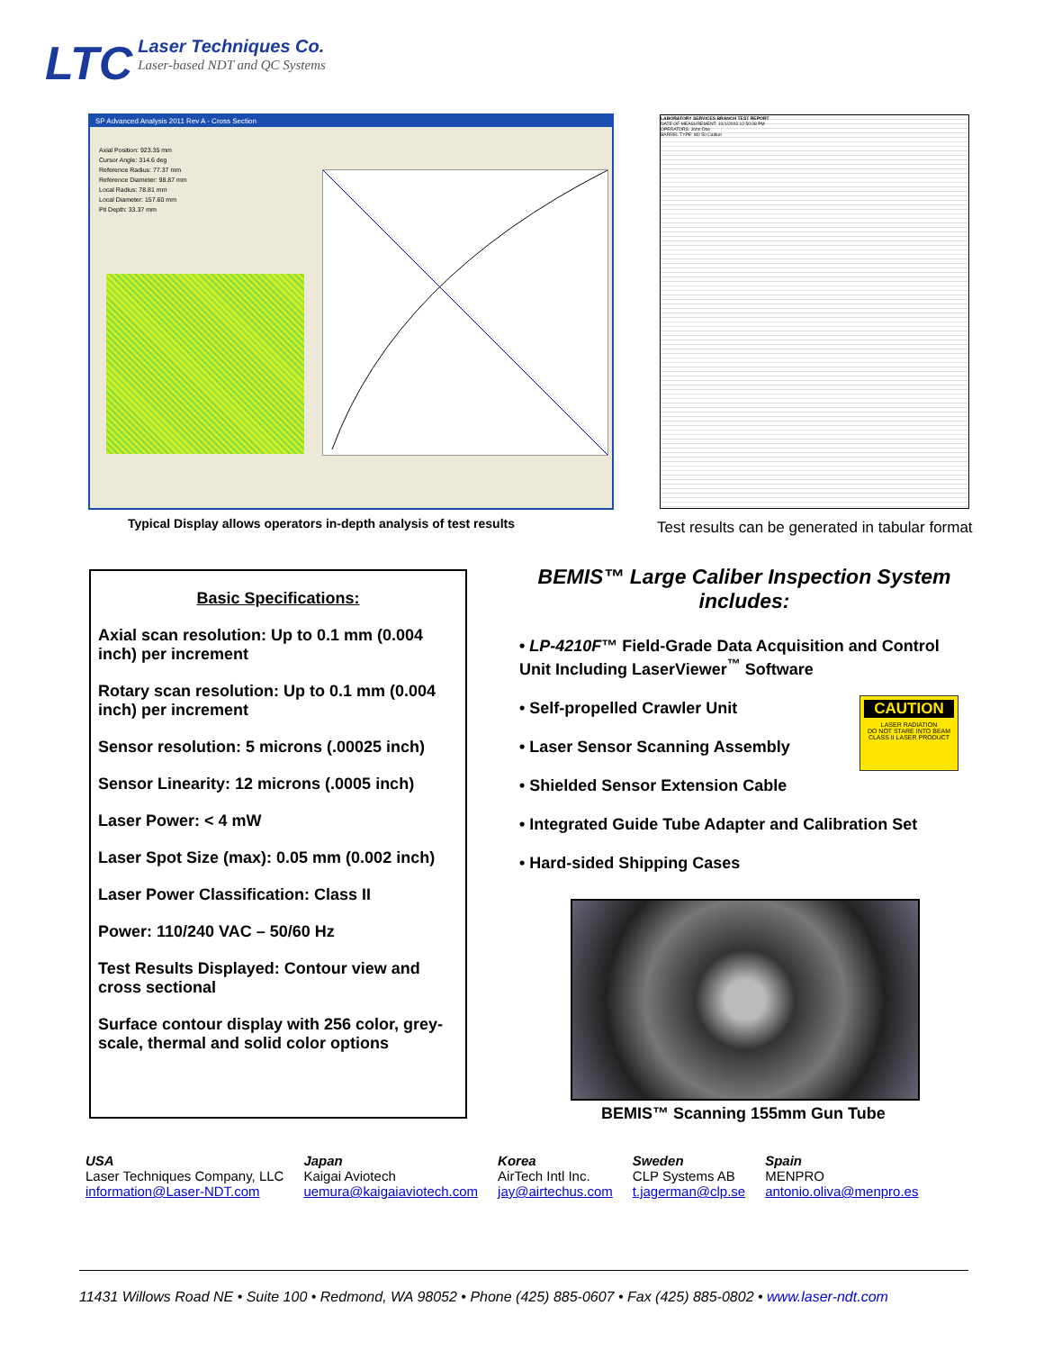LTC Laser Techniques Co. Laser-based NDT and QC Systems
SP Advanced Analysis 2011 Rev A - Cross Section
Axial Position: 923.35 mm
Cursor Angle: 314.6 deg
Reference Radius: 77.37 mm
Reference Diameter: 98.87 mm
Local Radius: 78.81 mm
Local Diameter: 157.60 mm
Pit Depth: 33.37 mm
LABORATORY SERVICES BRANCH TEST REPORT
DATE OF MEASUREMENT: 10/1/2003 12:50:08 PM
OPERATORS: John Doe
BARREL TYPE: M2 50 Caliber
Typical Display allows operators in-depth analysis of test results
Test results can be generated in tabular format
Basic Specifications:
Axial scan resolution: Up to 0.1 mm (0.004 inch) per increment
Rotary scan resolution: Up to 0.1 mm (0.004 inch) per increment
Sensor resolution: 5 microns (.00025 inch)
Sensor Linearity: 12 microns (.0005 inch)
Laser Power: < 4 mW
Laser Spot Size (max): 0.05 mm (0.002 inch)
Laser Power Classification: Class II
Power: 110/240 VAC – 50/60 Hz
Test Results Displayed: Contour view and cross sectional
Surface contour display with 256 color, grey-scale, thermal and solid color options
BEMIS™ Large Caliber Inspection System includes:
• LP-4210F™ Field-Grade Data Acquisition and Control Unit Including LaserViewer<sup>™</sup> Software
• Self-propelled Crawler Unit
• Laser Sensor Scanning Assembly
• Shielded Sensor Extension Cable
• Integrated Guide Tube Adapter and Calibration Set
• Hard-sided Shipping Cases
CAUTION
LASER RADIATION
DO NOT STARE INTO BEAM
CLASS II LASER PRODUCT
BEMIS™ Scanning 155mm Gun Tube
USA
Laser Techniques Company, LLC
information@Laser-NDT.com
Japan
Kaigai Aviotech
uemura@kaigaiaviotech.com
Korea
AirTech Intl Inc.
jay@airtechus.com
Sweden
CLP Systems AB
t.jagerman@clp.se
Spain
MENPRO
antonio.oliva@menpro.es
11431 Willows Road NE • Suite 100 • Redmond, WA 98052 • Phone (425) 885-0607 • Fax (425) 885-0802 • www.laser-ndt.com